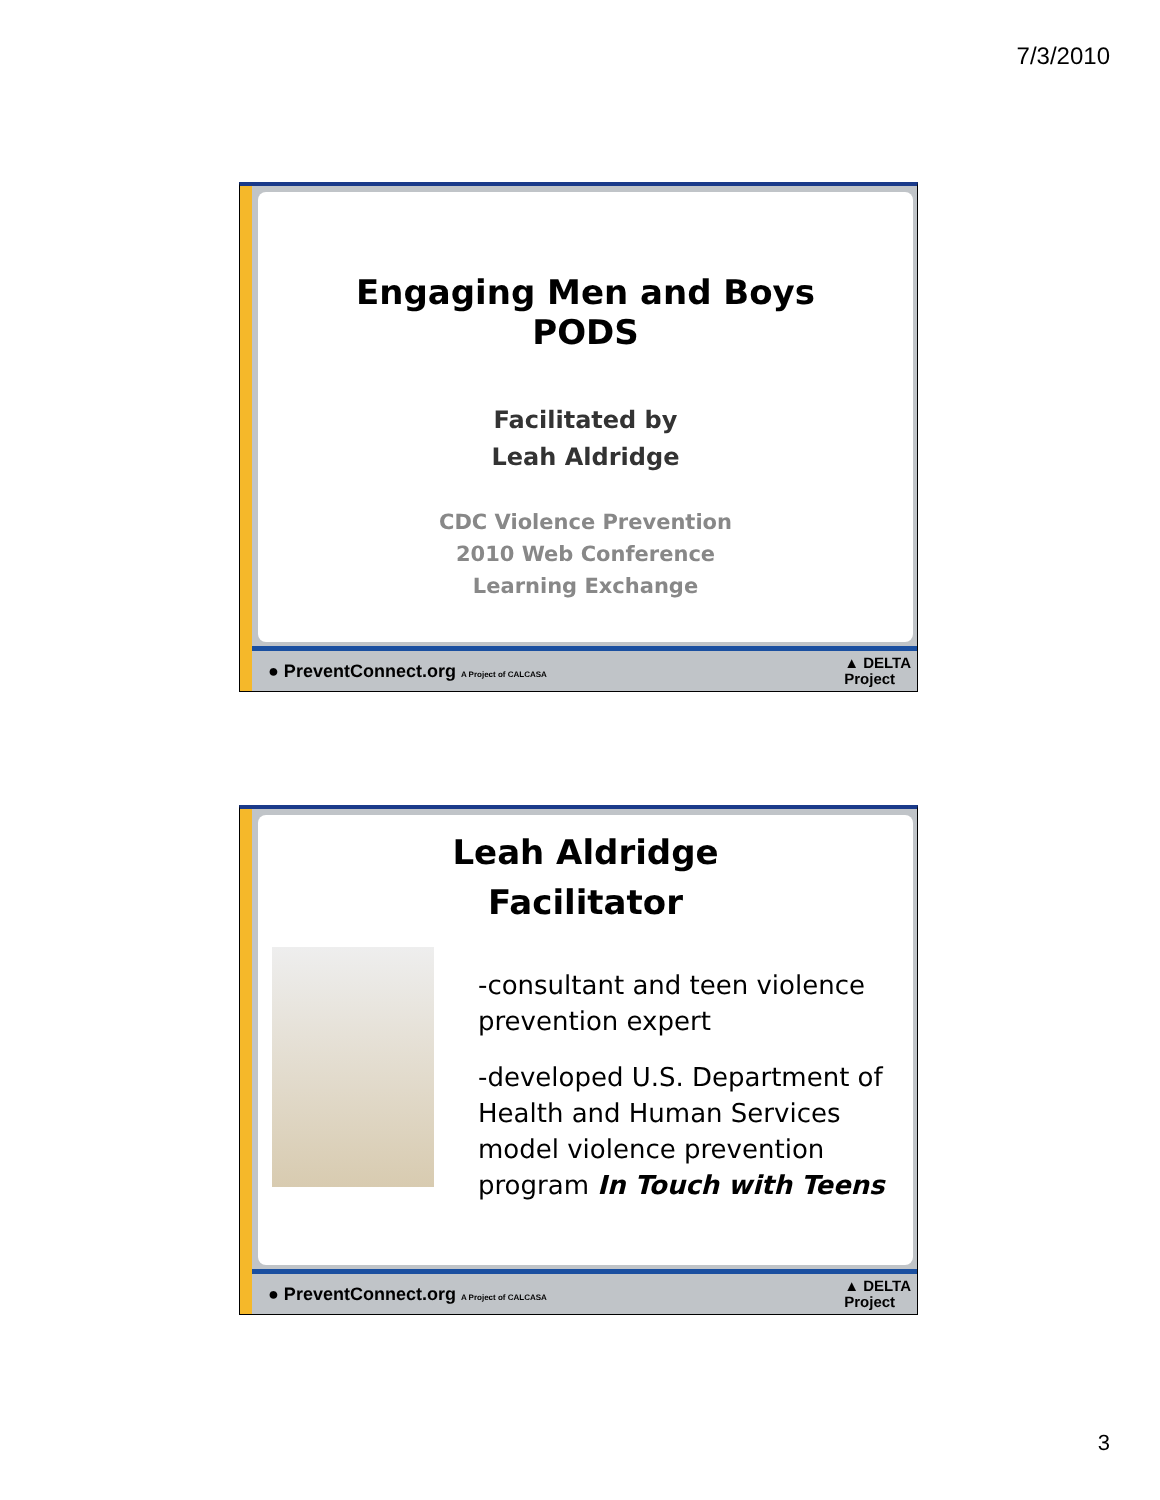7/3/2010
Engaging Men and Boys
PODS
Facilitated by
Leah Aldridge
CDC Violence Prevention
2010 Web Conference
Learning Exchange
● PreventConnect.org A Project of CALCASA ▲ DELTA
Project
Leah Aldridge
Facilitator
-consultant and teen violence prevention expert
-developed U.S. Department of Health and Human Services model violence prevention program In Touch with Teens
● PreventConnect.org A Project of CALCASA ▲ DELTA
Project
3